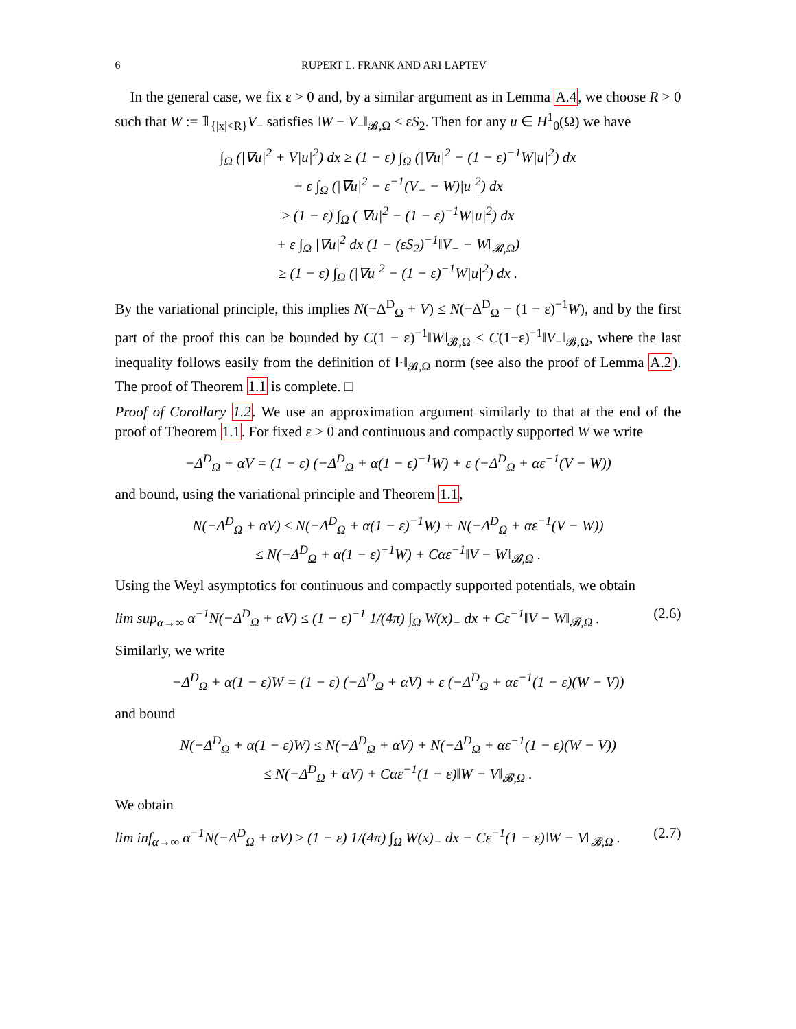6 RUPERT L. FRANK AND ARI LAPTEV
In the general case, we fix ε > 0 and, by a similar argument as in Lemma A.4, we choose R > 0 such that W := 𝟙<sub>{|x|<R}</sub>V<sub>−</sub> satisfies ‖W − V<sub>−</sub>‖<sub>𝓑,Ω</sub> ≤ εS<sub>2</sub>. Then for any u ∈ H<sup>1</sup><sub>0</sub>(Ω) we have
∫<sub>Ω</sub> (|∇u|<sup>2</sup> + V|u|<sup>2</sup>) dx ≥ (1 − ε) ∫<sub>Ω</sub> (|∇u|<sup>2</sup> − (1 − ε)<sup>−1</sup>W|u|<sup>2</sup>) dx
+ ε ∫<sub>Ω</sub> (|∇u|<sup>2</sup> − ε<sup>−1</sup>(V<sub>−</sub> − W)|u|<sup>2</sup>) dx
≥ (1 − ε) ∫<sub>Ω</sub> (|∇u|<sup>2</sup> − (1 − ε)<sup>−1</sup>W|u|<sup>2</sup>) dx
+ ε ∫<sub>Ω</sub> |∇u|<sup>2</sup> dx (1 − (εS<sub>2</sub>)<sup>−1</sup>‖V<sub>−</sub> − W‖<sub>𝓑,Ω</sub>)
≥ (1 − ε) ∫<sub>Ω</sub> (|∇u|<sup>2</sup> − (1 − ε)<sup>−1</sup>W|u|<sup>2</sup>) dx .
By the variational principle, this implies N(−Δ<sup>D</sup><sub>Ω</sub> + V) ≤ N(−Δ<sup>D</sup><sub>Ω</sub> − (1 − ε)<sup>−1</sup>W), and by the first part of the proof this can be bounded by C(1 − ε)<sup>−1</sup>‖W‖<sub>𝓑,Ω</sub> ≤ C(1−ε)<sup>−1</sup>‖V<sub>−</sub>‖<sub>𝓑,Ω</sub>, where the last inequality follows easily from the definition of ‖·‖<sub>𝓑,Ω</sub> norm (see also the proof of Lemma A.2). The proof of Theorem 1.1 is complete. □
Proof of Corollary 1.2. We use an approximation argument similarly to that at the end of the proof of Theorem 1.1. For fixed ε > 0 and continuous and compactly supported W we write
−Δ<sup>D</sup><sub>Ω</sub> + αV = (1 − ε) (−Δ<sup>D</sup><sub>Ω</sub> + α(1 − ε)<sup>−1</sup>W) + ε (−Δ<sup>D</sup><sub>Ω</sub> + αε<sup>−1</sup>(V − W))
and bound, using the variational principle and Theorem 1.1,
N(−Δ<sup>D</sup><sub>Ω</sub> + αV) ≤ N(−Δ<sup>D</sup><sub>Ω</sub> + α(1 − ε)<sup>−1</sup>W) + N(−Δ<sup>D</sup><sub>Ω</sub> + αε<sup>−1</sup>(V − W))
≤ N(−Δ<sup>D</sup><sub>Ω</sub> + α(1 − ε)<sup>−1</sup>W) + Cαε<sup>−1</sup>‖V − W‖<sub>𝓑,Ω</sub> .
Using the Weyl asymptotics for continuous and compactly supported potentials, we obtain
lim sup<sub>α→∞</sub> α<sup>−1</sup>N(−Δ<sup>D</sup><sub>Ω</sub> + αV) ≤ (1 − ε)<sup>−1</sup> 1/(4π) ∫<sub>Ω</sub> W(x)<sub>−</sub> dx + Cε<sup>−1</sup>‖V − W‖<sub>𝓑,Ω</sub> . (2.6)
Similarly, we write
−Δ<sup>D</sup><sub>Ω</sub> + α(1 − ε)W = (1 − ε) (−Δ<sup>D</sup><sub>Ω</sub> + αV) + ε (−Δ<sup>D</sup><sub>Ω</sub> + αε<sup>−1</sup>(1 − ε)(W − V))
and bound
N(−Δ<sup>D</sup><sub>Ω</sub> + α(1 − ε)W) ≤ N(−Δ<sup>D</sup><sub>Ω</sub> + αV) + N(−Δ<sup>D</sup><sub>Ω</sub> + αε<sup>−1</sup>(1 − ε)(W − V))
≤ N(−Δ<sup>D</sup><sub>Ω</sub> + αV) + Cαε<sup>−1</sup>(1 − ε)‖W − V‖<sub>𝓑,Ω</sub> .
We obtain
lim inf<sub>α→∞</sub> α<sup>−1</sup>N(−Δ<sup>D</sup><sub>Ω</sub> + αV) ≥ (1 − ε) 1/(4π) ∫<sub>Ω</sub> W(x)<sub>−</sub> dx − Cε<sup>−1</sup>(1 − ε)‖W − V‖<sub>𝓑,Ω</sub> . (2.7)